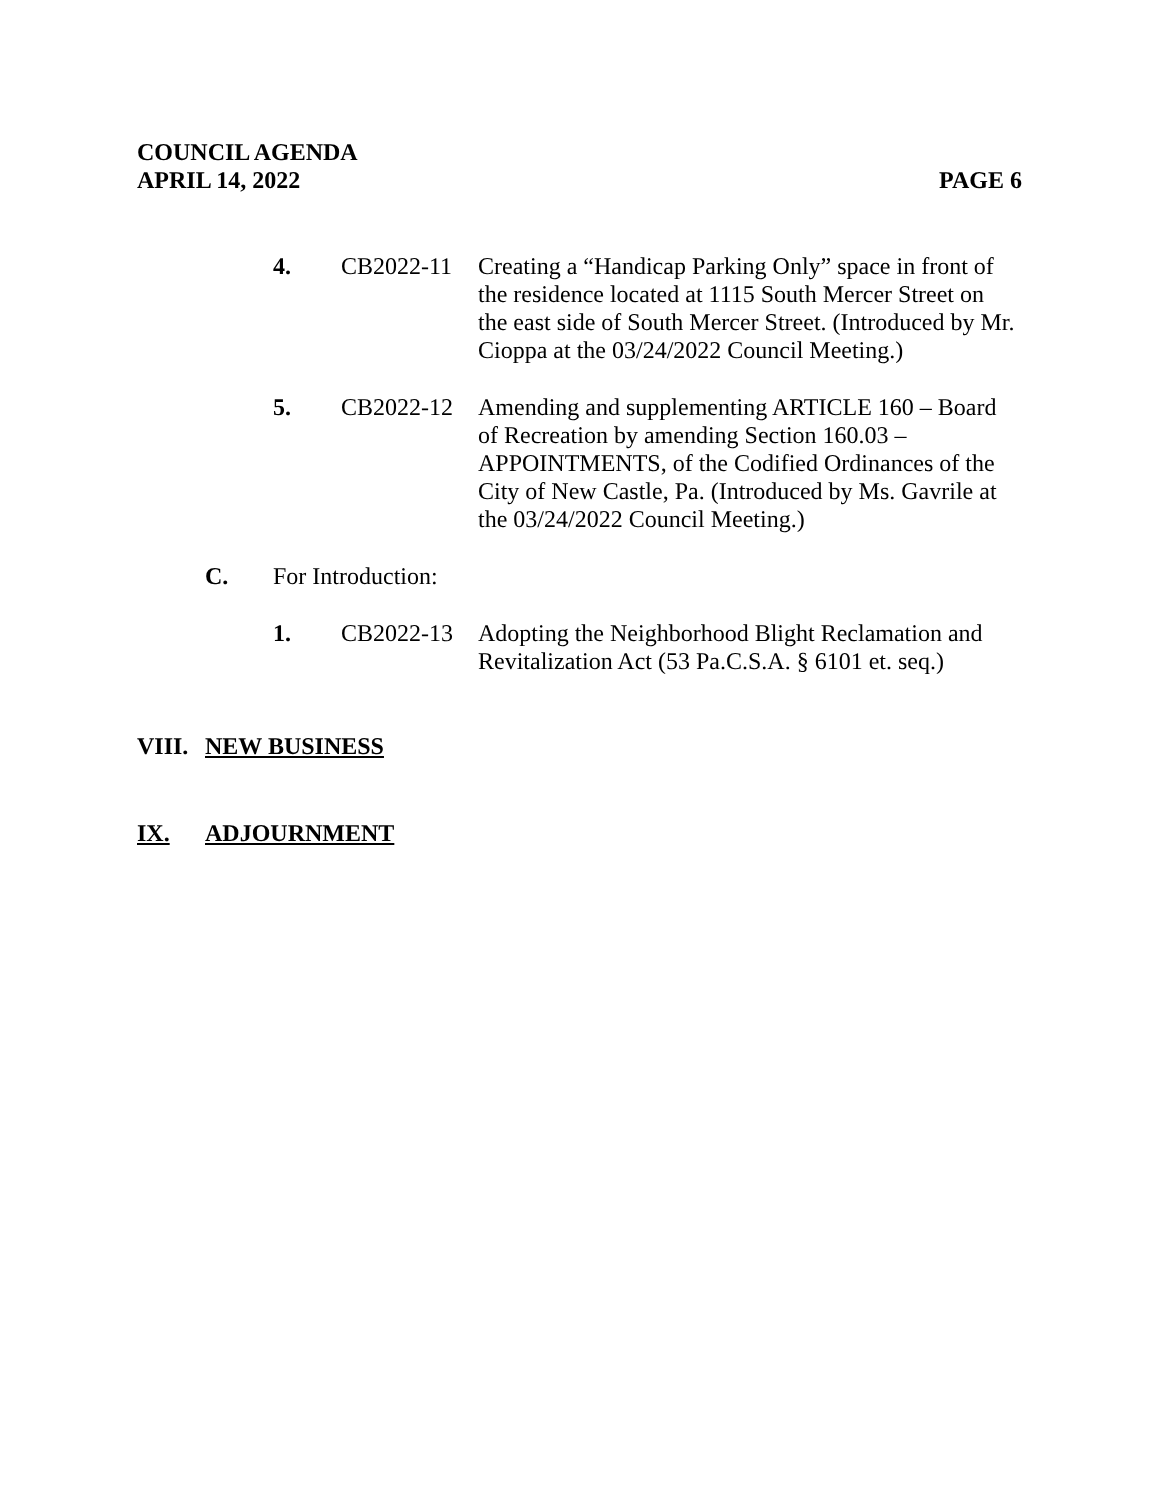COUNCIL AGENDA
APRIL 14, 2022 PAGE 6
4. CB2022-11 Creating a “Handicap Parking Only” space in front of the residence located at 1115 South Mercer Street on the east side of South Mercer Street. (Introduced by Mr. Cioppa at the 03/24/2022 Council Meeting.)
5. CB2022-12 Amending and supplementing ARTICLE 160 – Board of Recreation by amending Section 160.03 – APPOINTMENTS, of the Codified Ordinances of the City of New Castle, Pa. (Introduced by Ms. Gavrile at the 03/24/2022 Council Meeting.)
C. For Introduction:
1. CB2022-13 Adopting the Neighborhood Blight Reclamation and Revitalization Act (53 Pa.C.S.A. § 6101 et. seq.)
VIII.
NEW BUSINESS
IX. ADJOURNMENT